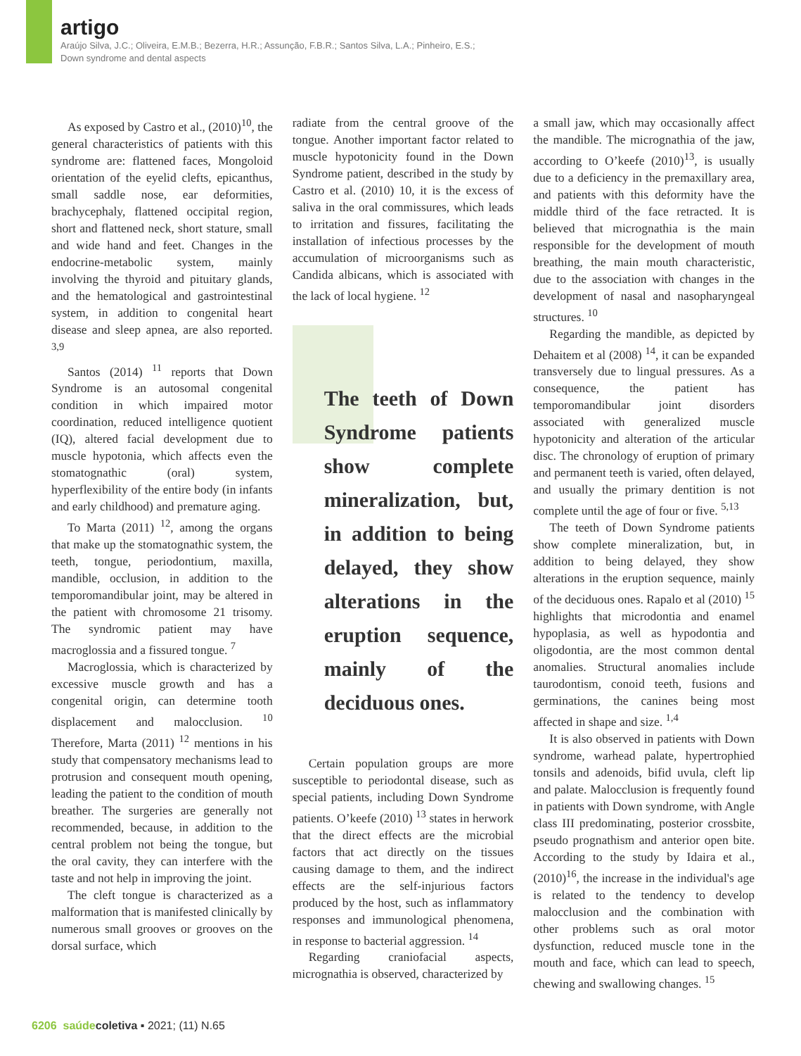artigo
Araújo Silva, J.C.; Oliveira, E.M.B.; Bezerra, H.R.; Assunção, F.B.R.; Santos Silva, L.A.; Pinheiro, E.S.;
Down syndrome and dental aspects
As exposed by Castro et al., (2010)<sup>10</sup>, the general characteristics of patients with this syndrome are: flattened faces, Mongoloid orientation of the eyelid clefts, epicanthus, small saddle nose, ear deformities, brachycephaly, flattened occipital region, short and flattened neck, short stature, small and wide hand and feet. Changes in the endocrine-metabolic system, mainly involving the thyroid and pituitary glands, and the hematological and gastrointestinal system, in addition to congenital heart disease and sleep apnea, are also reported. <sup>3,9</sup>
Santos (2014) <sup>11</sup> reports that Down Syndrome is an autosomal congenital condition in which impaired motor coordination, reduced intelligence quotient (IQ), altered facial development due to muscle hypotonia, which affects even the stomatognathic (oral) system, hyperflexibility of the entire body (in infants and early childhood) and premature aging.
To Marta (2011) <sup>12</sup>, among the organs that make up the stomatognathic system, the teeth, tongue, periodontium, maxilla, mandible, occlusion, in addition to the temporomandibular joint, may be altered in the patient with chromosome 21 trisomy. The syndromic patient may have macroglossia and a fissured tongue. <sup>7</sup>
Macroglossia, which is characterized by excessive muscle growth and has a congenital origin, can determine tooth displacement and malocclusion. <sup>10</sup> Therefore, Marta (2011) <sup>12</sup> mentions in his study that compensatory mechanisms lead to protrusion and consequent mouth opening, leading the patient to the condition of mouth breather. The surgeries are generally not recommended, because, in addition to the central problem not being the tongue, but the oral cavity, they can interfere with the taste and not help in improving the joint.
The cleft tongue is characterized as a malformation that is manifested clinically by numerous small grooves or grooves on the dorsal surface, which
radiate from the central groove of the tongue. Another important factor related to muscle hypotonicity found in the Down Syndrome patient, described in the study by Castro et al. (2010) 10, it is the excess of saliva in the oral commissures, which leads to irritation and fissures, facilitating the installation of infectious processes by the accumulation of microorganisms such as Candida albicans, which is associated with the lack of local hygiene. <sup>12</sup>
The teeth of Down Syndrome patients show complete mineralization, but, in addition to being delayed, they show alterations in the eruption sequence, mainly of the deciduous ones.
Certain population groups are more susceptible to periodontal disease, such as special patients, including Down Syndrome patients. O’keefe (2010) <sup>13</sup> states in herwork that the direct effects are the microbial factors that act directly on the tissues causing damage to them, and the indirect effects are the self-injurious factors produced by the host, such as inflammatory responses and immunological phenomena, in response to bacterial aggression. <sup>14</sup>
Regarding craniofacial aspects, micrognathia is observed, characterized by
a small jaw, which may occasionally affect the mandible. The micrognathia of the jaw, according to O’keefe (2010)<sup>13</sup>, is usually due to a deficiency in the premaxillary area, and patients with this deformity have the middle third of the face retracted. It is believed that micrognathia is the main responsible for the development of mouth breathing, the main mouth characteristic, due to the association with changes in the development of nasal and nasopharyngeal structures. <sup>10</sup>
Regarding the mandible, as depicted by Dehaitem et al (2008) <sup>14</sup>, it can be expanded transversely due to lingual pressures. As a consequence, the patient has temporomandibular joint disorders associated with generalized muscle hypotonicity and alteration of the articular disc. The chronology of eruption of primary and permanent teeth is varied, often delayed, and usually the primary dentition is not complete until the age of four or five. <sup>5,13</sup>
The teeth of Down Syndrome patients show complete mineralization, but, in addition to being delayed, they show alterations in the eruption sequence, mainly of the deciduous ones. Rapalo et al (2010) <sup>15</sup> highlights that microdontia and enamel hypoplasia, as well as hypodontia and oligodontia, are the most common dental anomalies. Structural anomalies include taurodontism, conoid teeth, fusions and germinations, the canines being most affected in shape and size. <sup>1,4</sup>
It is also observed in patients with Down syndrome, warhead palate, hypertrophied tonsils and adenoids, bifid uvula, cleft lip and palate. Malocclusion is frequently found in patients with Down syndrome, with Angle class III predominating, posterior crossbite, pseudo prognathism and anterior open bite. According to the study by Idaira et al., (2010)<sup>16</sup>, the increase in the individual's age is related to the tendency to develop malocclusion and the combination with other problems such as oral motor dysfunction, reduced muscle tone in the mouth and face, which can lead to speech, chewing and swallowing changes. <sup>15</sup>
6206 saúde coletiva ▪ 2021; (11) N.65